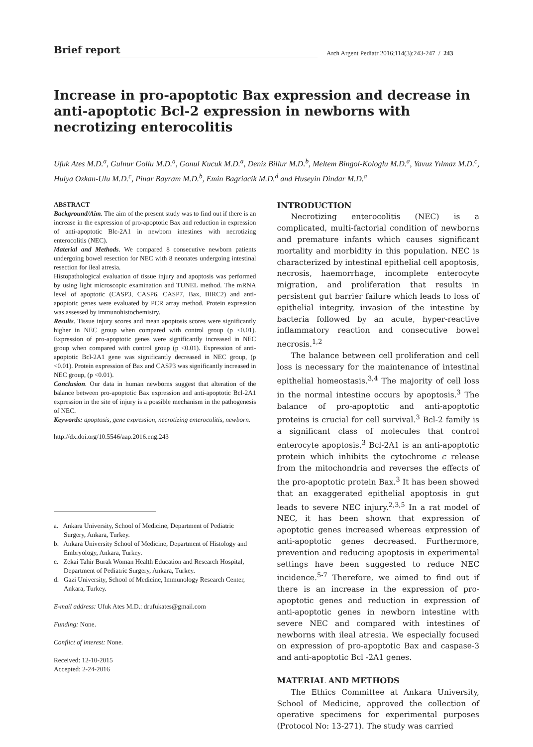Brief report
Arch Argent Pediatr 2016;114(3):243-247 / 243
Increase in pro-apoptotic Bax expression and decrease in anti-apoptotic Bcl-2 expression in newborns with necrotizing enterocolitis
Ufuk Ates M.D.<sup>a</sup>, Gulnur Gollu M.D.<sup>a</sup>, Gonul Kucuk M.D.<sup>a</sup>, Deniz Billur M.D.<sup>b</sup>, Meltem Bingol-Kologlu M.D.<sup>a</sup>, Yavuz Yılmaz M.D.<sup>c</sup>, Hulya Ozkan-Ulu M.D.<sup>c</sup>, Pinar Bayram M.D.<sup>b</sup>, Emin Bagriacik M.D.<sup>d</sup> and Huseyin Dindar M.D.<sup>a</sup>
ABSTRACT
Background/Aim. The aim of the present study was to find out if there is an increase in the expression of pro-apoptotic Bax and reduction in expression of anti-apoptotic Blc-2A1 in newborn intestines with necrotizing enterocolitis (NEC).
Material and Methods. We compared 8 consecutive newborn patients undergoing bowel resection for NEC with 8 neonates undergoing intestinal resection for ileal atresia.
Histopathological evaluation of tissue injury and apoptosis was performed by using light microscopic examination and TUNEL method. The mRNA level of apoptotic (CASP3, CASP6, CASP7, Bax, BIRC2) and anti-apoptotic genes were evaluated by PCR array method. Protein expression was assessed by immunohistochemistry.
Results. Tissue injury scores and mean apoptosis scores were significantly higher in NEC group when compared with control group (p <0.01). Expression of pro-apoptotic genes were significantly increased in NEC group when compared with control group (p <0.01). Expression of anti-apoptotic Bcl-2A1 gene was significantly decreased in NEC group, (p <0.01). Protein expression of Bax and CASP3 was significantly increased in NEC group, (p <0.01).
Conclusion. Our data in human newborns suggest that alteration of the balance between pro-apoptotic Bax expression and anti-apoptotic Bcl-2A1 expression in the site of injury is a possible mechanism in the pathogenesis of NEC.
Keywords: apoptosis, gene expression, necrotizing enterocolitis, newborn.
http://dx.doi.org/10.5546/aap.2016.eng.243
a. Ankara University, School of Medicine, Department of Pediatric Surgery, Ankara, Turkey.
b. Ankara University School of Medicine, Department of Histology and Embryology, Ankara, Turkey.
c. Zekai Tahir Burak Woman Health Education and Research Hospital, Department of Pediatric Surgery, Ankara, Turkey.
d. Gazi University, School of Medicine, Immunology Research Center, Ankara, Turkey.
E-mail address: Ufuk Ates M.D.: drufukates@gmail.com
Funding: None.
Conflict of interest: None.
Received: 12-10-2015
Accepted: 2-24-2016
INTRODUCTION
Necrotizing enterocolitis (NEC) is a complicated, multi-factorial condition of newborns and premature infants which causes significant mortality and morbidity in this population. NEC is characterized by intestinal epithelial cell apoptosis, necrosis, haemorrhage, incomplete enterocyte migration, and proliferation that results in persistent gut barrier failure which leads to loss of epithelial integrity, invasion of the intestine by bacteria followed by an acute, hyper-reactive inflammatory reaction and consecutive bowel necrosis.<sup>1,2</sup>
The balance between cell proliferation and cell loss is necessary for the maintenance of intestinal epithelial homeostasis.<sup>3,4</sup> The majority of cell loss in the normal intestine occurs by apoptosis.<sup>3</sup> The balance of pro-apoptotic and anti-apoptotic proteins is crucial for cell survival.<sup>3</sup> Bcl-2 family is a significant class of molecules that control enterocyte apoptosis.<sup>3</sup> Bcl-2A1 is an anti-apoptotic protein which inhibits the cytochrome c release from the mitochondria and reverses the effects of the pro-apoptotic protein Bax.<sup>3</sup> It has been showed that an exaggerated epithelial apoptosis in gut leads to severe NEC injury.<sup>2,3,5</sup> In a rat model of NEC, it has been shown that expression of apoptotic genes increased whereas expression of anti-apoptotic genes decreased. Furthermore, prevention and reducing apoptosis in experimental settings have been suggested to reduce NEC incidence.<sup>5-7</sup> Therefore, we aimed to find out if there is an increase in the expression of pro-apoptotic genes and reduction in expression of anti-apoptotic genes in newborn intestine with severe NEC and compared with intestines of newborns with ileal atresia. We especially focused on expression of pro-apoptotic Bax and caspase-3 and anti-apoptotic Bcl -2A1 genes.
MATERIAL AND METHODS
The Ethics Committee at Ankara University, School of Medicine, approved the collection of operative specimens for experimental purposes (Protocol No: 13-271). The study was carried